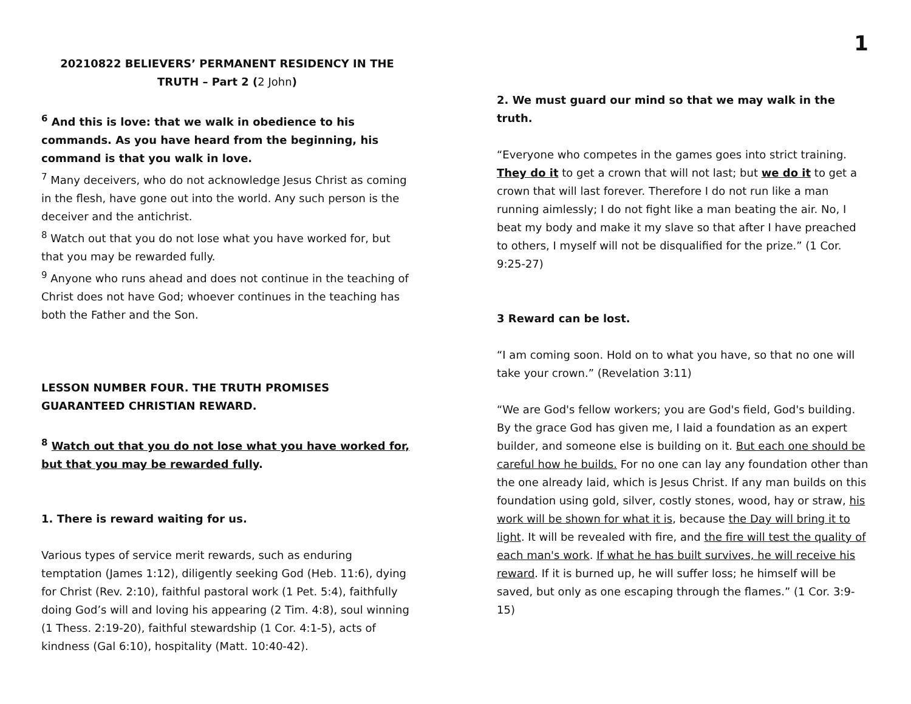1
20210822 BELIEVERS’ PERMANENT RESIDENCY IN THE TRUTH – Part 2 (2 John)
<sup>6</sup> And this is love: that we walk in obedience to his commands. As you have heard from the beginning, his command is that you walk in love.
<sup>7</sup> Many deceivers, who do not acknowledge Jesus Christ as coming in the flesh, have gone out into the world. Any such person is the deceiver and the antichrist.
<sup>8</sup> Watch out that you do not lose what you have worked for, but that you may be rewarded fully.
<sup>9</sup> Anyone who runs ahead and does not continue in the teaching of Christ does not have God; whoever continues in the teaching has both the Father and the Son.
LESSON NUMBER FOUR. THE TRUTH PROMISES GUARANTEED CHRISTIAN REWARD.
<sup>8</sup> Watch out that you do not lose what you have worked for, but that you may be rewarded fully.
1. There is reward waiting for us.
Various types of service merit rewards, such as enduring temptation (James 1:12), diligently seeking God (Heb. 11:6), dying for Christ (Rev. 2:10), faithful pastoral work (1 Pet. 5:4), faithfully doing God’s will and loving his appearing (2 Tim. 4:8), soul winning (1 Thess. 2:19-20), faithful stewardship (1 Cor. 4:1-5), acts of kindness (Gal 6:10), hospitality (Matt. 10:40-42).
2. We must guard our mind so that we may walk in the truth.
“Everyone who competes in the games goes into strict training. They do it to get a crown that will not last; but we do it to get a crown that will last forever. Therefore I do not run like a man running aimlessly; I do not fight like a man beating the air. No, I beat my body and make it my slave so that after I have preached to others, I myself will not be disqualified for the prize.” (1 Cor. 9:25-27)
3 Reward can be lost.
“I am coming soon. Hold on to what you have, so that no one will take your crown.” (Revelation 3:11)
“We are God's fellow workers; you are God's field, God's building. By the grace God has given me, I laid a foundation as an expert builder, and someone else is building on it. But each one should be careful how he builds. For no one can lay any foundation other than the one already laid, which is Jesus Christ. If any man builds on this foundation using gold, silver, costly stones, wood, hay or straw, his work will be shown for what it is, because the Day will bring it to light. It will be revealed with fire, and the fire will test the quality of each man's work. If what he has built survives, he will receive his reward. If it is burned up, he will suffer loss; he himself will be saved, but only as one escaping through the flames.” (1 Cor. 3:9-15)